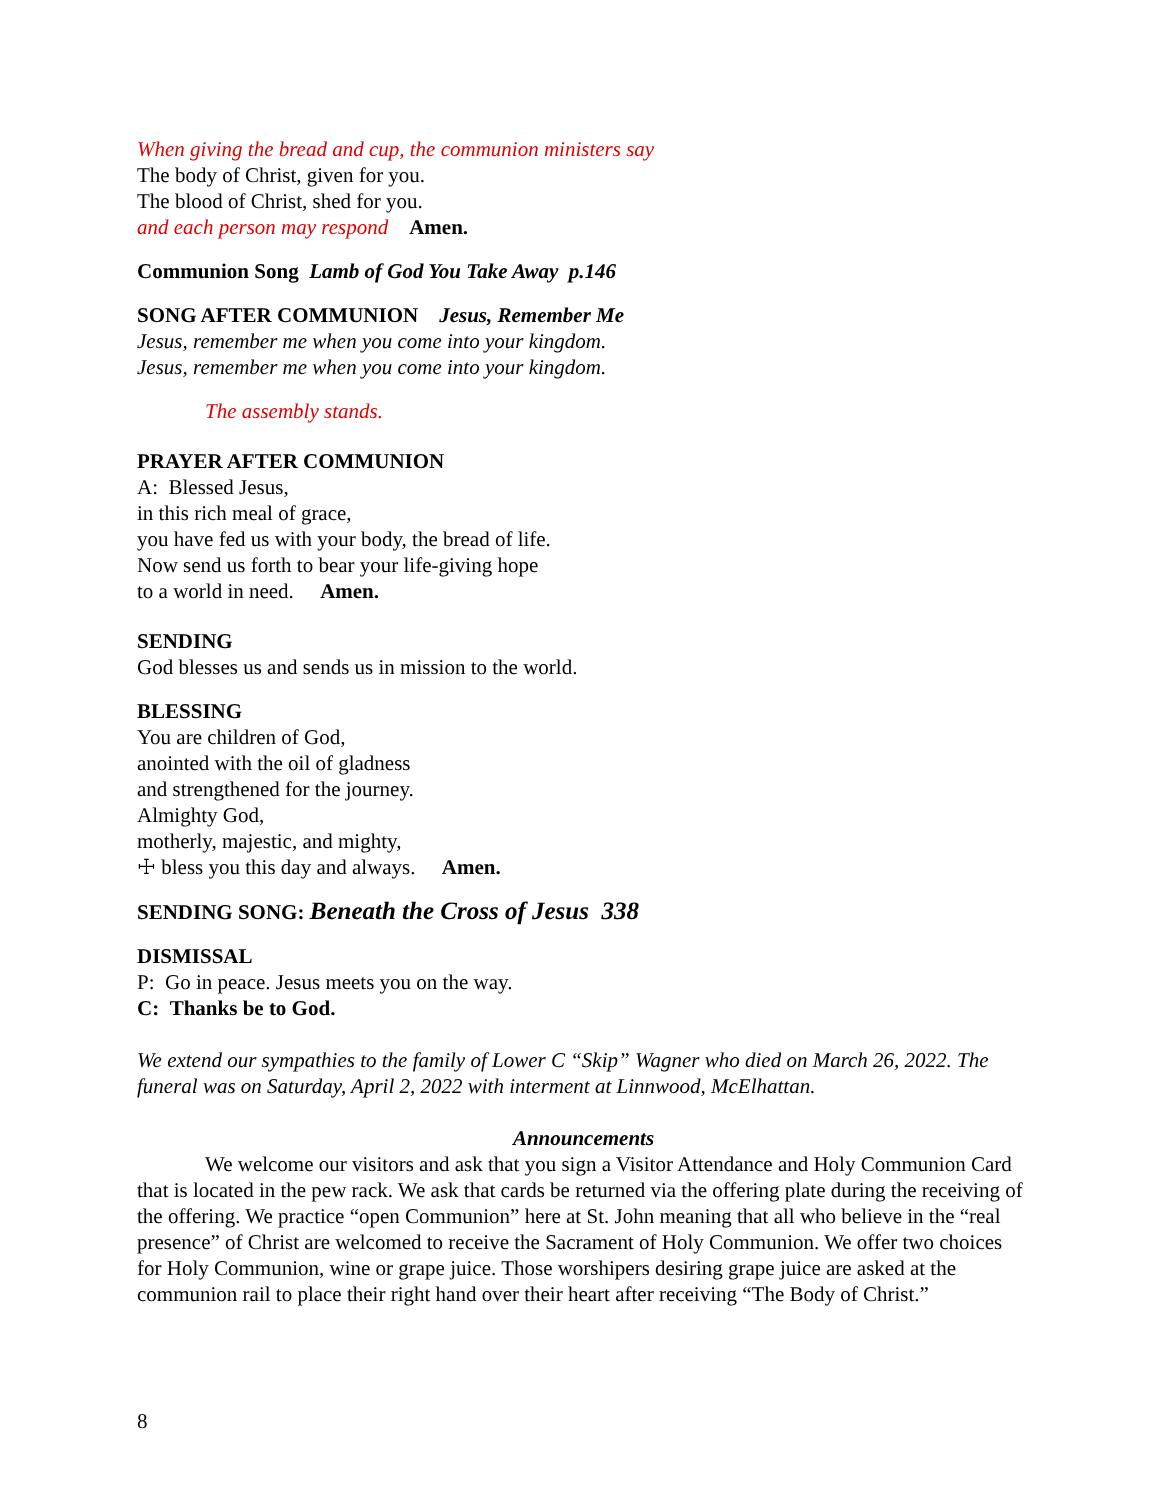When giving the bread and cup, the communion ministers say
The body of Christ, given for you.
The blood of Christ, shed for you.
and each person may respond Amen.
Communion Song Lamb of God You Take Away p.146
SONG AFTER COMMUNION Jesus, Remember Me
Jesus, remember me when you come into your kingdom.
Jesus, remember me when you come into your kingdom.
The assembly stands.
PRAYER AFTER COMMUNION
A: Blessed Jesus,
in this rich meal of grace,
you have fed us with your body, the bread of life.
Now send us forth to bear your life-giving hope
to a world in need. Amen.
SENDING
God blesses us and sends us in mission to the world.
BLESSING
You are children of God,
anointed with the oil of gladness
and strengthened for the journey.
Almighty God,
motherly, majestic, and mighty,
☩ bless you this day and always. Amen.
SENDING SONG: Beneath the Cross of Jesus 338
DISMISSAL
P: Go in peace. Jesus meets you on the way.
C: Thanks be to God.
We extend our sympathies to the family of Lower C “Skip” Wagner who died on March 26, 2022. The funeral was on Saturday, April 2, 2022 with interment at Linnwood, McElhattan.
Announcements
We welcome our visitors and ask that you sign a Visitor Attendance and Holy Communion Card that is located in the pew rack. We ask that cards be returned via the offering plate during the receiving of the offering. We practice “open Communion” here at St. John meaning that all who believe in the “real presence” of Christ are welcomed to receive the Sacrament of Holy Communion. We offer two choices for Holy Communion, wine or grape juice. Those worshipers desiring grape juice are asked at the communion rail to place their right hand over their heart after receiving “The Body of Christ.”
8